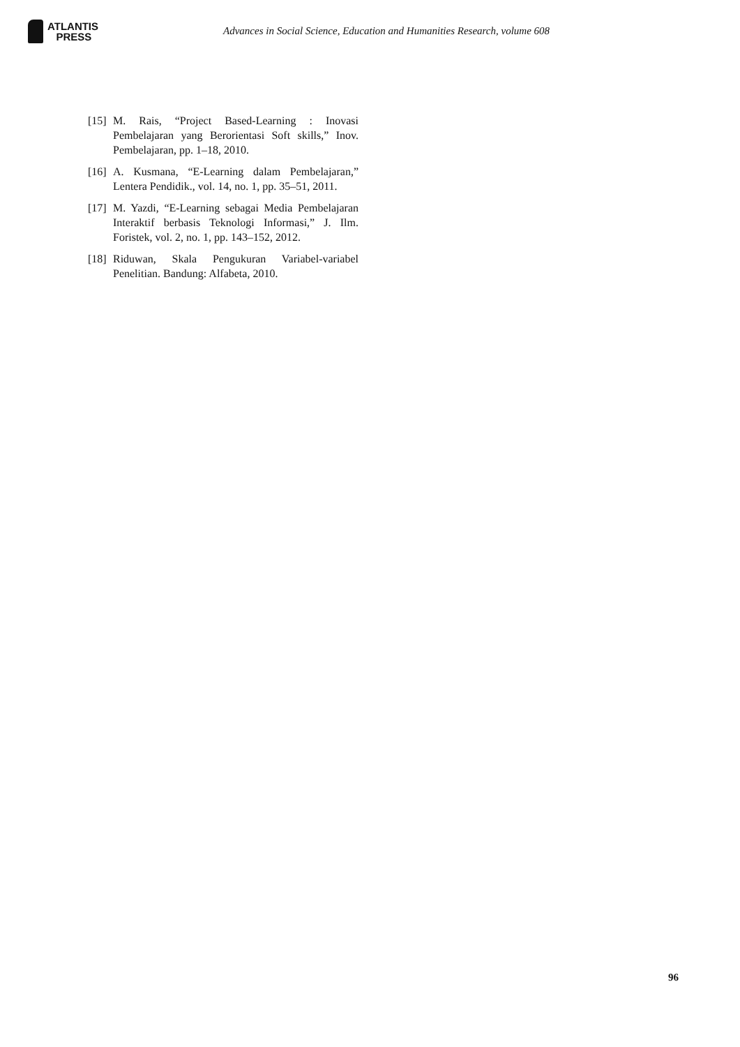ATLANTIS
PRESS
Advances in Social Science, Education and Humanities Research, volume 608
[15] M. Rais, “Project Based-Learning : Inovasi Pembelajaran yang Berorientasi Soft skills,” Inov. Pembelajaran, pp. 1–18, 2010.
[16] A. Kusmana, “E-Learning dalam Pembelajaran,” Lentera Pendidik., vol. 14, no. 1, pp. 35–51, 2011.
[17] M. Yazdi, “E-Learning sebagai Media Pembelajaran Interaktif berbasis Teknologi Informasi,” J. Ilm. Foristek, vol. 2, no. 1, pp. 143–152, 2012.
[18] Riduwan, Skala Pengukuran Variabel-variabel Penelitian. Bandung: Alfabeta, 2010.
96